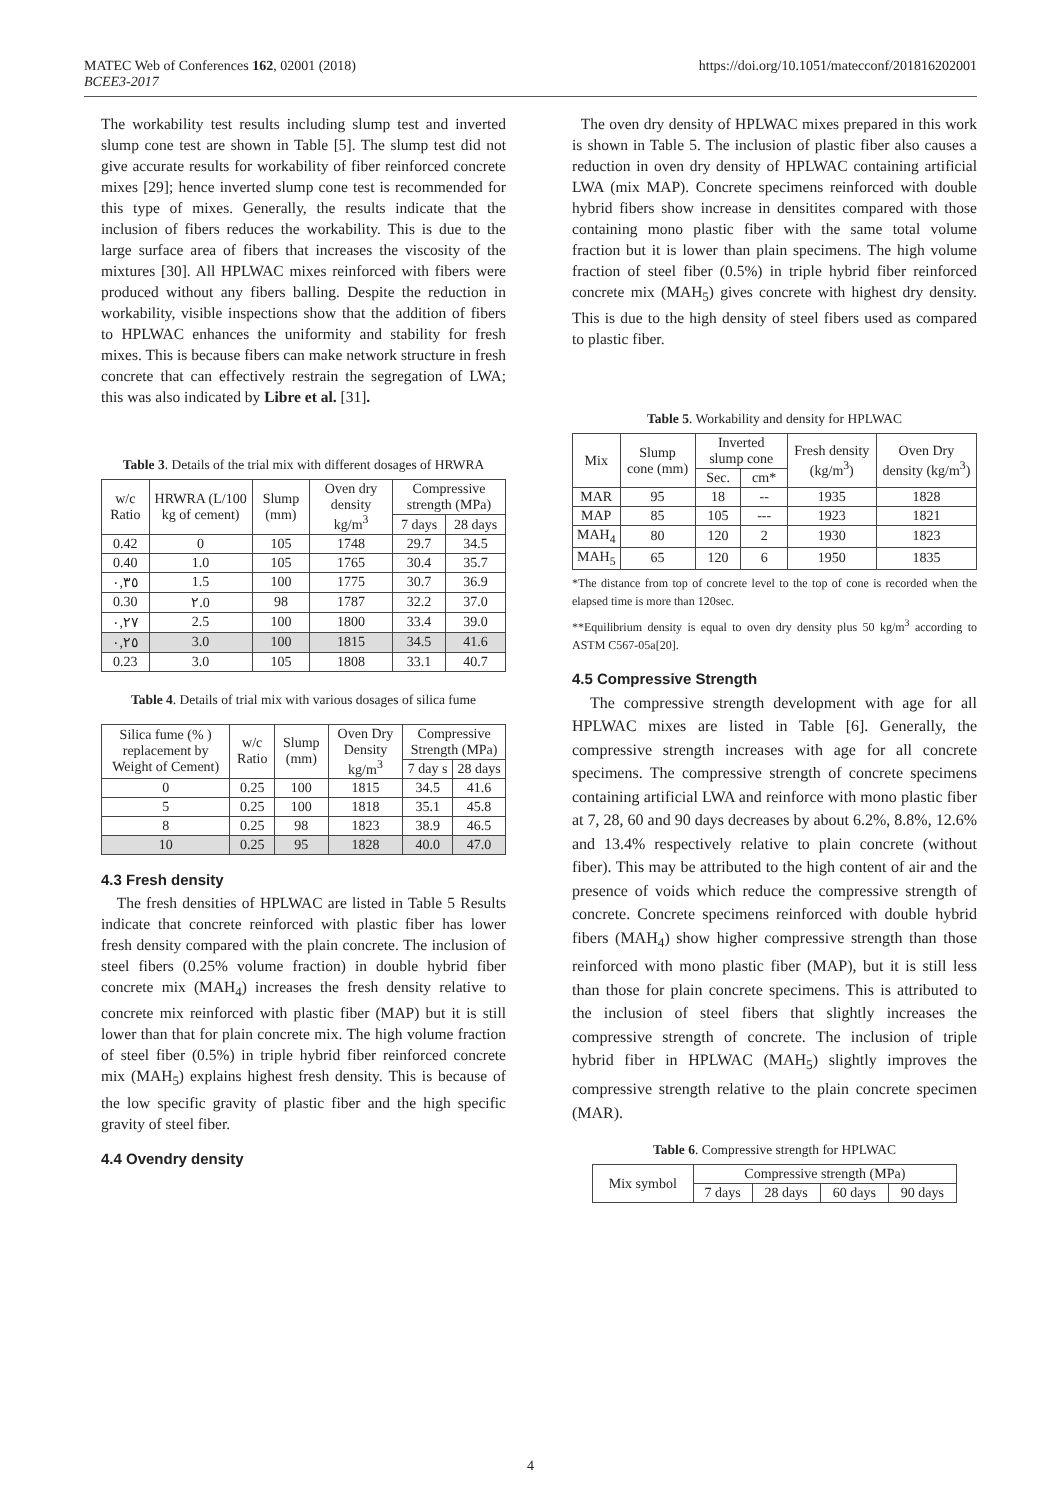MATEC Web of Conferences 162, 02001 (2018)
BCEE3-2017
https://doi.org/10.1051/matecconf/201816202001
The workability test results including slump test and inverted slump cone test are shown in Table [5]. The slump test did not give accurate results for workability of fiber reinforced concrete mixes [29]; hence inverted slump cone test is recommended for this type of mixes. Generally, the results indicate that the inclusion of fibers reduces the workability. This is due to the large surface area of fibers that increases the viscosity of the mixtures [30]. All HPLWAC mixes reinforced with fibers were produced without any fibers balling. Despite the reduction in workability, visible inspections show that the addition of fibers to HPLWAC enhances the uniformity and stability for fresh mixes. This is because fibers can make network structure in fresh concrete that can effectively restrain the segregation of LWA; this was also indicated by Libre et al. [31].
Table 3. Details of the trial mix with different dosages of HRWRA
| w/c Ratio | HRWRA (L/100 kg of cement) | Slump (mm) | Oven dry density kg/m<sup>3</sup> | Compressive strength (MPa) | |
| --- | --- | --- | --- | --- | --- |
| | | | | 7 days | 28 days |
| 0.42 | 0 | 105 | 1748 | 29.7 | 34.5 |
| 0.40 | 1.0 | 105 | 1765 | 30.4 | 35.7 |
| ٠,٣٥ | 1.5 | 100 | 1775 | 30.7 | 36.9 |
| 0.30 | ٢.0 | 98 | 1787 | 32.2 | 37.0 |
| ٠,٢٧ | 2.5 | 100 | 1800 | 33.4 | 39.0 |
| ٠,٢٥ | 3.0 | 100 | 1815 | 34.5 | 41.6 |
| 0.23 | 3.0 | 105 | 1808 | 33.1 | 40.7 |
Table 4. Details of trial mix with various dosages of silica fume
| Silica fume (% ) replacement by Weight of Cement) | w/c Ratio | Slump (mm) | Oven Dry Density kg/m<sup>3</sup> | Compressive Strength (MPa) | |
| --- | --- | --- | --- | --- | --- |
| | | | | 7 day s | 28 days |
| 0 | 0.25 | 100 | 1815 | 34.5 | 41.6 |
| 5 | 0.25 | 100 | 1818 | 35.1 | 45.8 |
| 8 | 0.25 | 98 | 1823 | 38.9 | 46.5 |
| 10 | 0.25 | 95 | 1828 | 40.0 | 47.0 |
4.3 Fresh density
The fresh densities of HPLWAC are listed in Table 5 Results indicate that concrete reinforced with plastic fiber has lower fresh density compared with the plain concrete. The inclusion of steel fibers (0.25% volume fraction) in double hybrid fiber concrete mix (MAH<sub>4</sub>) increases the fresh density relative to concrete mix reinforced with plastic fiber (MAP) but it is still lower than that for plain concrete mix. The high volume fraction of steel fiber (0.5%) in triple hybrid fiber reinforced concrete mix (MAH<sub>5</sub>) explains highest fresh density. This is because of the low specific gravity of plastic fiber and the high specific gravity of steel fiber.
4.4 Ovendry density
The oven dry density of HPLWAC mixes prepared in this work is shown in Table 5. The inclusion of plastic fiber also causes a reduction in oven dry density of HPLWAC containing artificial LWA (mix MAP). Concrete specimens reinforced with double hybrid fibers show increase in densitites compared with those containing mono plastic fiber with the same total volume fraction but it is lower than plain specimens. The high volume fraction of steel fiber (0.5%) in triple hybrid fiber reinforced concrete mix (MAH<sub>5</sub>) gives concrete with highest dry density. This is due to the high density of steel fibers used as compared to plastic fiber.
Table 5. Workability and density for HPLWAC
| Mix | Slump cone (mm) | Inverted slump cone | | Fresh density (kg/m<sup>3</sup>) | Oven Dry density (kg/m<sup>3</sup>) |
| --- | --- | --- | --- | --- | --- |
| | | Sec. | cm* | | |
| MAR | 95 | 18 | -- | 1935 | 1828 |
| MAP | 85 | 105 | --- | 1923 | 1821 |
| MAH<sub>4</sub> | 80 | 120 | 2 | 1930 | 1823 |
| MAH<sub>5</sub> | 65 | 120 | 6 | 1950 | 1835 |
*The distance from top of concrete level to the top of cone is recorded when the elapsed time is more than 120sec.
**Equilibrium density is equal to oven dry density plus 50 kg/m<sup>3</sup> according to ASTM C567-05a[20].
4.5 Compressive Strength
The compressive strength development with age for all HPLWAC mixes are listed in Table [6]. Generally, the compressive strength increases with age for all concrete specimens. The compressive strength of concrete specimens containing artificial LWA and reinforce with mono plastic fiber at 7, 28, 60 and 90 days decreases by about 6.2%, 8.8%, 12.6% and 13.4% respectively relative to plain concrete (without fiber). This may be attributed to the high content of air and the presence of voids which reduce the compressive strength of concrete. Concrete specimens reinforced with double hybrid fibers (MAH<sub>4</sub>) show higher compressive strength than those reinforced with mono plastic fiber (MAP), but it is still less than those for plain concrete specimens. This is attributed to the inclusion of steel fibers that slightly increases the compressive strength of concrete. The inclusion of triple hybrid fiber in HPLWAC (MAH<sub>5</sub>) slightly improves the compressive strength relative to the plain concrete specimen (MAR).
Table 6. Compressive strength for HPLWAC
| Mix symbol | Compressive strength (MPa) | | | |
| --- | --- | --- | --- | --- |
| | 7 days | 28 days | 60 days | 90 days |
4